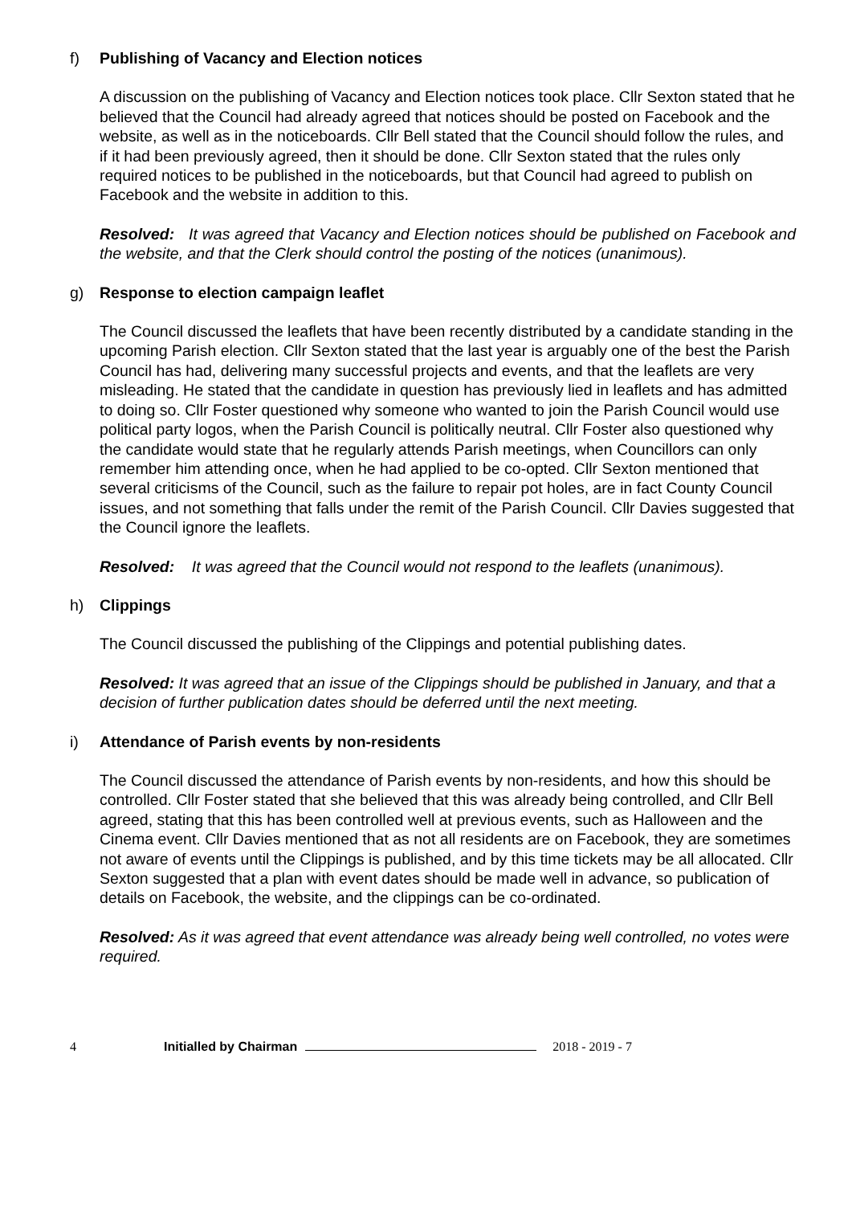f) Publishing of Vacancy and Election notices
A discussion on the publishing of Vacancy and Election notices took place. Cllr Sexton stated that he believed that the Council had already agreed that notices should be posted on Facebook and the website, as well as in the noticeboards. Cllr Bell stated that the Council should follow the rules, and if it had been previously agreed, then it should be done. Cllr Sexton stated that the rules only required notices to be published in the noticeboards, but that Council had agreed to publish on Facebook and the website in addition to this.
Resolved: It was agreed that Vacancy and Election notices should be published on Facebook and the website, and that the Clerk should control the posting of the notices (unanimous).
g) Response to election campaign leaflet
The Council discussed the leaflets that have been recently distributed by a candidate standing in the upcoming Parish election. Cllr Sexton stated that the last year is arguably one of the best the Parish Council has had, delivering many successful projects and events, and that the leaflets are very misleading. He stated that the candidate in question has previously lied in leaflets and has admitted to doing so. Cllr Foster questioned why someone who wanted to join the Parish Council would use political party logos, when the Parish Council is politically neutral. Cllr Foster also questioned why the candidate would state that he regularly attends Parish meetings, when Councillors can only remember him attending once, when he had applied to be co-opted. Cllr Sexton mentioned that several criticisms of the Council, such as the failure to repair pot holes, are in fact County Council issues, and not something that falls under the remit of the Parish Council. Cllr Davies suggested that the Council ignore the leaflets.
Resolved: It was agreed that the Council would not respond to the leaflets (unanimous).
h) Clippings
The Council discussed the publishing of the Clippings and potential publishing dates.
Resolved: It was agreed that an issue of the Clippings should be published in January, and that a decision of further publication dates should be deferred until the next meeting.
i) Attendance of Parish events by non-residents
The Council discussed the attendance of Parish events by non-residents, and how this should be controlled. Cllr Foster stated that she believed that this was already being controlled, and Cllr Bell agreed, stating that this has been controlled well at previous events, such as Halloween and the Cinema event. Cllr Davies mentioned that as not all residents are on Facebook, they are sometimes not aware of events until the Clippings is published, and by this time tickets may be all allocated. Cllr Sexton suggested that a plan with event dates should be made well in advance, so publication of details on Facebook, the website, and the clippings can be co-ordinated.
Resolved: As it was agreed that event attendance was already being well controlled, no votes were required.
4 Initialled by Chairman 2018 - 2019 - 7